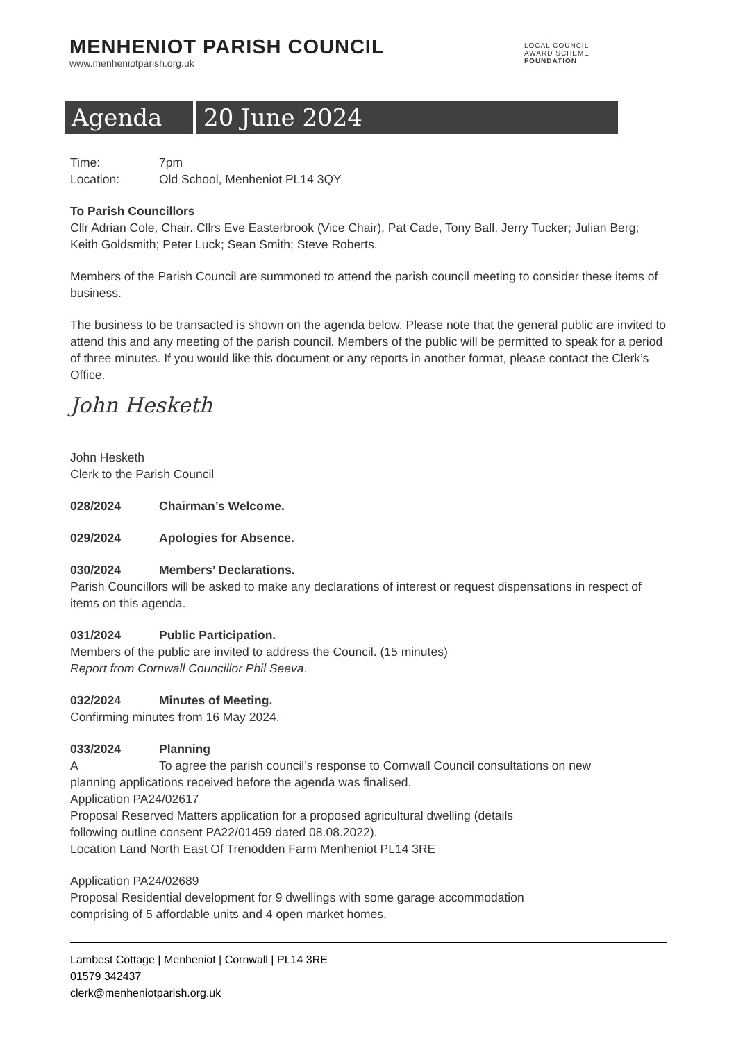MENHENIOT PARISH COUNCIL
www.menheniotparish.org.uk
LOCAL COUNCIL
AWARD SCHEME
FOUNDATION
Agenda 20 June 2024
Time: 7pm
Location: Old School, Menheniot PL14 3QY
To Parish Councillors
Cllr Adrian Cole, Chair. Cllrs Eve Easterbrook (Vice Chair), Pat Cade, Tony Ball, Jerry Tucker; Julian Berg; Keith Goldsmith; Peter Luck; Sean Smith; Steve Roberts.
Members of the Parish Council are summoned to attend the parish council meeting to consider these items of business.
The business to be transacted is shown on the agenda below. Please note that the general public are invited to attend this and any meeting of the parish council. Members of the public will be permitted to speak for a period of three minutes. If you would like this document or any reports in another format, please contact the Clerk’s Office.
John Hesketh
John Hesketh
Clerk to the Parish Council
028/2024 Chairman’s Welcome.
029/2024 Apologies for Absence.
030/2024 Members’ Declarations.
Parish Councillors will be asked to make any declarations of interest or request dispensations in respect of items on this agenda.
031/2024 Public Participation.
Members of the public are invited to address the Council. (15 minutes)
Report from Cornwall Councillor Phil Seeva.
032/2024 Minutes of Meeting.
Confirming minutes from 16 May 2024.
033/2024 Planning
A To agree the parish council’s response to Cornwall Council consultations on new
planning applications received before the agenda was finalised.
Application PA24/02617
Proposal Reserved Matters application for a proposed agricultural dwelling (details
following outline consent PA22/01459 dated 08.08.2022).
Location Land North East Of Trenodden Farm Menheniot PL14 3RE
Application PA24/02689
Proposal Residential development for 9 dwellings with some garage accommodation
comprising of 5 affordable units and 4 open market homes.
Lambest Cottage | Menheniot | Cornwall | PL14 3RE
01579 342437
clerk@menheniotparish.org.uk